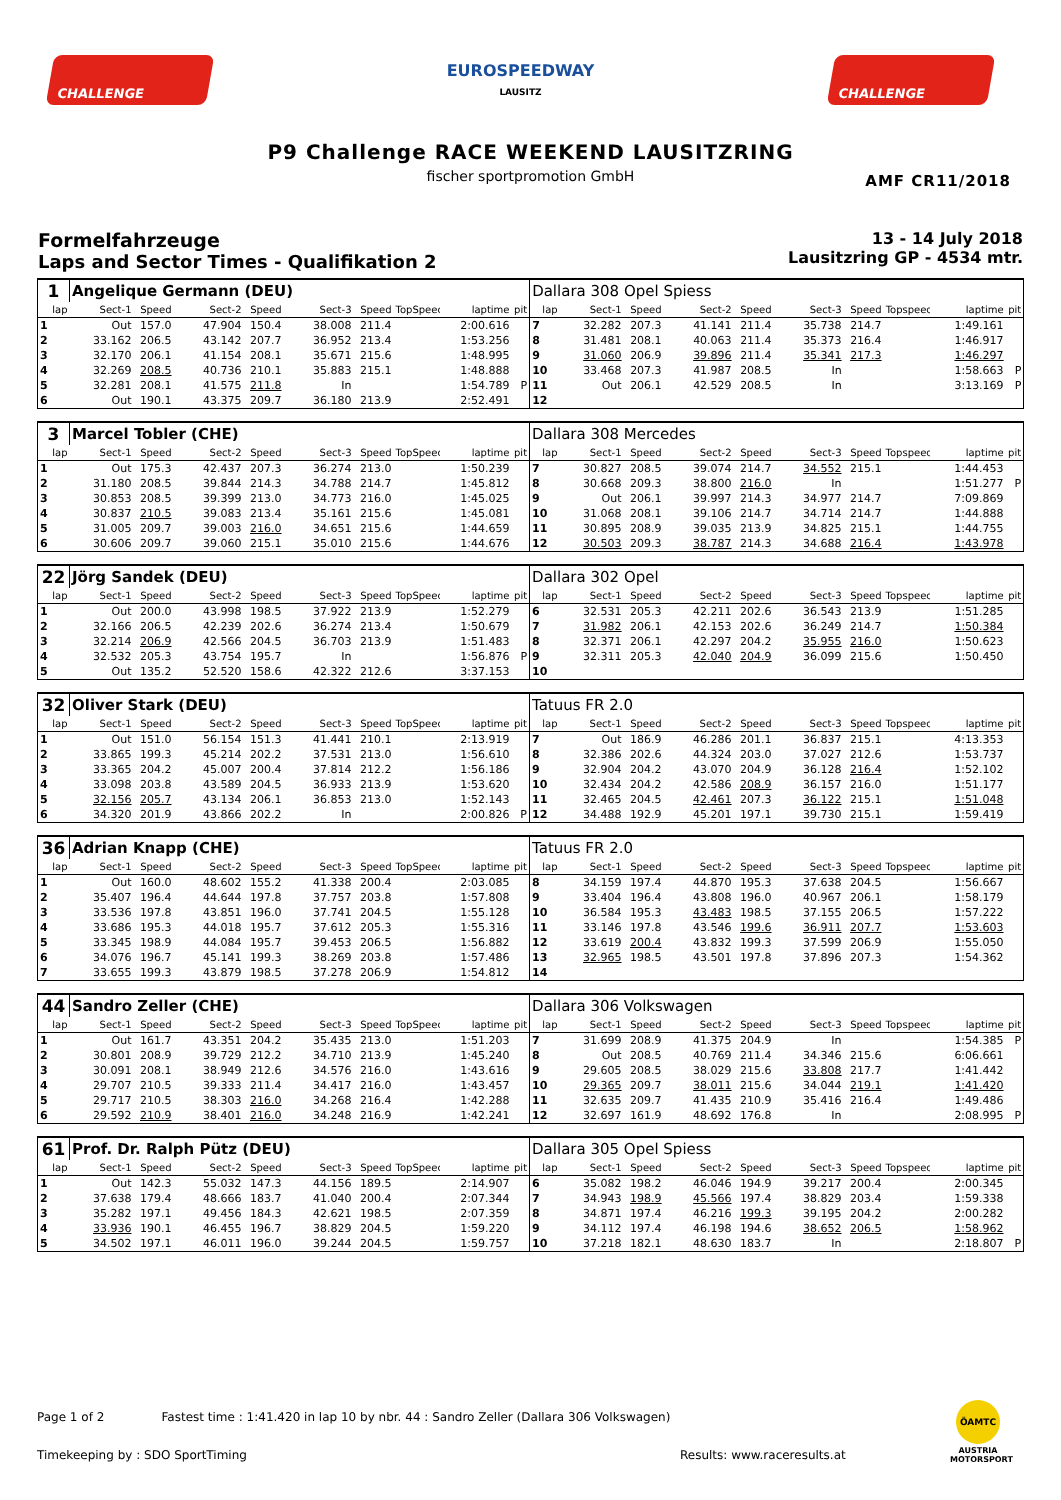CHALLENGE
EUROSPEEDWAY
LAUSITZ
CHALLENGE
P9 Challenge RACE WEEKEND LAUSITZRING
fischer sportpromotion GmbH
AMF CR11/2018
Formelfahrzeuge
Laps and Sector Times - Qualifikation 2
13 - 14 July 2018
Lausitzring GP - 4534 mtr.
| 1 | Angelique Germann (DEU) | | | | | | | | | Dallara 308 Opel Spiess | | | | | | | | | |
| lap | Sect-1 | Speed | Sect-2 | Speed | Sect-3 | Speed | TopSpeed | laptime | pit | lap | Sect-1 | Speed | Sect-2 | Speed | Sect-3 | Speed | Topspeed | laptime | pit |
| 1 | Out | 157.0 | 47.904 | 150.4 | 38.008 | 211.4 | | 2:00.616 | | 7 | 32.282 | 207.3 | 41.141 | 211.4 | 35.738 | 214.7 | | 1:49.161 | |
| 2 | 33.162 | 206.5 | 43.142 | 207.7 | 36.952 | 213.4 | | 1:53.256 | | 8 | 31.481 | 208.1 | 40.063 | 211.4 | 35.373 | 216.4 | | 1:46.917 | |
| 3 | 32.170 | 206.1 | 41.154 | 208.1 | 35.671 | 215.6 | | 1:48.995 | | 9 | 31.060 | 206.9 | 39.896 | 211.4 | 35.341 | 217.3 | | 1:46.297 | |
| 4 | 32.269 | 208.5 | 40.736 | 210.1 | 35.883 | 215.1 | | 1:48.888 | | 10 | 33.468 | 207.3 | 41.987 | 208.5 | In | | | 1:58.663 | P |
| 5 | 32.281 | 208.1 | 41.575 | 211.8 | In | | | 1:54.789 | P | 11 | Out | 206.1 | 42.529 | 208.5 | In | | | 3:13.169 | P |
| 6 | Out | 190.1 | 43.375 | 209.7 | 36.180 | 213.9 | | 2:52.491 | | 12 | | | | | | | | | |
| 3 | Marcel Tobler (CHE) | | | | | | | | | Dallara 308 Mercedes | | | | | | | | | |
| lap | Sect-1 | Speed | Sect-2 | Speed | Sect-3 | Speed | TopSpeed | laptime | pit | lap | Sect-1 | Speed | Sect-2 | Speed | Sect-3 | Speed | Topspeed | laptime | pit |
| 1 | Out | 175.3 | 42.437 | 207.3 | 36.274 | 213.0 | | 1:50.239 | | 7 | 30.827 | 208.5 | 39.074 | 214.7 | 34.552 | 215.1 | | 1:44.453 | |
| 2 | 31.180 | 208.5 | 39.844 | 214.3 | 34.788 | 214.7 | | 1:45.812 | | 8 | 30.668 | 209.3 | 38.800 | 216.0 | In | | | 1:51.277 | P |
| 3 | 30.853 | 208.5 | 39.399 | 213.0 | 34.773 | 216.0 | | 1:45.025 | | 9 | Out | 206.1 | 39.997 | 214.3 | 34.977 | 214.7 | | 7:09.869 | |
| 4 | 30.837 | 210.5 | 39.083 | 213.4 | 35.161 | 215.6 | | 1:45.081 | | 10 | 31.068 | 208.1 | 39.106 | 214.7 | 34.714 | 214.7 | | 1:44.888 | |
| 5 | 31.005 | 209.7 | 39.003 | 216.0 | 34.651 | 215.6 | | 1:44.659 | | 11 | 30.895 | 208.9 | 39.035 | 213.9 | 34.825 | 215.1 | | 1:44.755 | |
| 6 | 30.606 | 209.7 | 39.060 | 215.1 | 35.010 | 215.6 | | 1:44.676 | | 12 | 30.503 | 209.3 | 38.787 | 214.3 | 34.688 | 216.4 | | 1:43.978 | |
| 22 | Jörg Sandek (DEU) | | | | | | | | | Dallara 302 Opel | | | | | | | | | |
| lap | Sect-1 | Speed | Sect-2 | Speed | Sect-3 | Speed | TopSpeed | laptime | pit | lap | Sect-1 | Speed | Sect-2 | Speed | Sect-3 | Speed | Topspeed | laptime | pit |
| 1 | Out | 200.0 | 43.998 | 198.5 | 37.922 | 213.9 | | 1:52.279 | | 6 | 32.531 | 205.3 | 42.211 | 202.6 | 36.543 | 213.9 | | 1:51.285 | |
| 2 | 32.166 | 206.5 | 42.239 | 202.6 | 36.274 | 213.4 | | 1:50.679 | | 7 | 31.982 | 206.1 | 42.153 | 202.6 | 36.249 | 214.7 | | 1:50.384 | |
| 3 | 32.214 | 206.9 | 42.566 | 204.5 | 36.703 | 213.9 | | 1:51.483 | | 8 | 32.371 | 206.1 | 42.297 | 204.2 | 35.955 | 216.0 | | 1:50.623 | |
| 4 | 32.532 | 205.3 | 43.754 | 195.7 | In | | | 1:56.876 | P | 9 | 32.311 | 205.3 | 42.040 | 204.9 | 36.099 | 215.6 | | 1:50.450 | |
| 5 | Out | 135.2 | 52.520 | 158.6 | 42.322 | 212.6 | | 3:37.153 | | 10 | | | | | | | | | |
| 32 | Oliver Stark (DEU) | | | | | | | | | Tatuus FR 2.0 | | | | | | | | | |
| lap | Sect-1 | Speed | Sect-2 | Speed | Sect-3 | Speed | TopSpeed | laptime | pit | lap | Sect-1 | Speed | Sect-2 | Speed | Sect-3 | Speed | Topspeed | laptime | pit |
| 1 | Out | 151.0 | 56.154 | 151.3 | 41.441 | 210.1 | | 2:13.919 | | 7 | Out | 186.9 | 46.286 | 201.1 | 36.837 | 215.1 | | 4:13.353 | |
| 2 | 33.865 | 199.3 | 45.214 | 202.2 | 37.531 | 213.0 | | 1:56.610 | | 8 | 32.386 | 202.6 | 44.324 | 203.0 | 37.027 | 212.6 | | 1:53.737 | |
| 3 | 33.365 | 204.2 | 45.007 | 200.4 | 37.814 | 212.2 | | 1:56.186 | | 9 | 32.904 | 204.2 | 43.070 | 204.9 | 36.128 | 216.4 | | 1:52.102 | |
| 4 | 33.098 | 203.8 | 43.589 | 204.5 | 36.933 | 213.9 | | 1:53.620 | | 10 | 32.434 | 204.2 | 42.586 | 208.9 | 36.157 | 216.0 | | 1:51.177 | |
| 5 | 32.156 | 205.7 | 43.134 | 206.1 | 36.853 | 213.0 | | 1:52.143 | | 11 | 32.465 | 204.5 | 42.461 | 207.3 | 36.122 | 215.1 | | 1:51.048 | |
| 6 | 34.320 | 201.9 | 43.866 | 202.2 | In | | | 2:00.826 | P | 12 | 34.488 | 192.9 | 45.201 | 197.1 | 39.730 | 215.1 | | 1:59.419 | |
| 36 | Adrian Knapp (CHE) | | | | | | | | | Tatuus FR 2.0 | | | | | | | | | |
| lap | Sect-1 | Speed | Sect-2 | Speed | Sect-3 | Speed | TopSpeed | laptime | pit | lap | Sect-1 | Speed | Sect-2 | Speed | Sect-3 | Speed | Topspeed | laptime | pit |
| 1 | Out | 160.0 | 48.602 | 155.2 | 41.338 | 200.4 | | 2:03.085 | | 8 | 34.159 | 197.4 | 44.870 | 195.3 | 37.638 | 204.5 | | 1:56.667 | |
| 2 | 35.407 | 196.4 | 44.644 | 197.8 | 37.757 | 203.8 | | 1:57.808 | | 9 | 33.404 | 196.4 | 43.808 | 196.0 | 40.967 | 206.1 | | 1:58.179 | |
| 3 | 33.536 | 197.8 | 43.851 | 196.0 | 37.741 | 204.5 | | 1:55.128 | | 10 | 36.584 | 195.3 | 43.483 | 198.5 | 37.155 | 206.5 | | 1:57.222 | |
| 4 | 33.686 | 195.3 | 44.018 | 195.7 | 37.612 | 205.3 | | 1:55.316 | | 11 | 33.146 | 197.8 | 43.546 | 199.6 | 36.911 | 207.7 | | 1:53.603 | |
| 5 | 33.345 | 198.9 | 44.084 | 195.7 | 39.453 | 206.5 | | 1:56.882 | | 12 | 33.619 | 200.4 | 43.832 | 199.3 | 37.599 | 206.9 | | 1:55.050 | |
| 6 | 34.076 | 196.7 | 45.141 | 199.3 | 38.269 | 203.8 | | 1:57.486 | | 13 | 32.965 | 198.5 | 43.501 | 197.8 | 37.896 | 207.3 | | 1:54.362 | |
| 7 | 33.655 | 199.3 | 43.879 | 198.5 | 37.278 | 206.9 | | 1:54.812 | | 14 | | | | | | | | | |
| 44 | Sandro Zeller (CHE) | | | | | | | | | Dallara 306 Volkswagen | | | | | | | | | |
| lap | Sect-1 | Speed | Sect-2 | Speed | Sect-3 | Speed | TopSpeed | laptime | pit | lap | Sect-1 | Speed | Sect-2 | Speed | Sect-3 | Speed | Topspeed | laptime | pit |
| 1 | Out | 161.7 | 43.351 | 204.2 | 35.435 | 213.0 | | 1:51.203 | | 7 | 31.699 | 208.9 | 41.375 | 204.9 | In | | | 1:54.385 | P |
| 2 | 30.801 | 208.9 | 39.729 | 212.2 | 34.710 | 213.9 | | 1:45.240 | | 8 | Out | 208.5 | 40.769 | 211.4 | 34.346 | 215.6 | | 6:06.661 | |
| 3 | 30.091 | 208.1 | 38.949 | 212.6 | 34.576 | 216.0 | | 1:43.616 | | 9 | 29.605 | 208.5 | 38.029 | 215.6 | 33.808 | 217.7 | | 1:41.442 | |
| 4 | 29.707 | 210.5 | 39.333 | 211.4 | 34.417 | 216.0 | | 1:43.457 | | 10 | 29.365 | 209.7 | 38.011 | 215.6 | 34.044 | 219.1 | | 1:41.420 | |
| 5 | 29.717 | 210.5 | 38.303 | 216.0 | 34.268 | 216.4 | | 1:42.288 | | 11 | 32.635 | 209.7 | 41.435 | 210.9 | 35.416 | 216.4 | | 1:49.486 | |
| 6 | 29.592 | 210.9 | 38.401 | 216.0 | 34.248 | 216.9 | | 1:42.241 | | 12 | 32.697 | 161.9 | 48.692 | 176.8 | In | | | 2:08.995 | P |
| 61 | Prof. Dr. Ralph Pütz (DEU) | | | | | | | | | Dallara 305 Opel Spiess | | | | | | | | | |
| lap | Sect-1 | Speed | Sect-2 | Speed | Sect-3 | Speed | TopSpeed | laptime | pit | lap | Sect-1 | Speed | Sect-2 | Speed | Sect-3 | Speed | Topspeed | laptime | pit |
| 1 | Out | 142.3 | 55.032 | 147.3 | 44.156 | 189.5 | | 2:14.907 | | 6 | 35.082 | 198.2 | 46.046 | 194.9 | 39.217 | 200.4 | | 2:00.345 | |
| 2 | 37.638 | 179.4 | 48.666 | 183.7 | 41.040 | 200.4 | | 2:07.344 | | 7 | 34.943 | 198.9 | 45.566 | 197.4 | 38.829 | 203.4 | | 1:59.338 | |
| 3 | 35.282 | 197.1 | 49.456 | 184.3 | 42.621 | 198.5 | | 2:07.359 | | 8 | 34.871 | 197.4 | 46.216 | 199.3 | 39.195 | 204.2 | | 2:00.282 | |
| 4 | 33.936 | 190.1 | 46.455 | 196.7 | 38.829 | 204.5 | | 1:59.220 | | 9 | 34.112 | 197.4 | 46.198 | 194.6 | 38.652 | 206.5 | | 1:58.962 | |
| 5 | 34.502 | 197.1 | 46.011 | 196.0 | 39.244 | 204.5 | | 1:59.757 | | 10 | 37.218 | 182.1 | 48.630 | 183.7 | In | | | 2:18.807 | P |
Page 1 of 2 Fastest time : 1:41.420 in lap 10 by nbr. 44 : Sandro Zeller (Dallara 306 Volkswagen)
Timekeeping by : SDO SportTiming
Results: www.raceresults.at
ÖAMTC
AUSTRIA MOTORSPORT